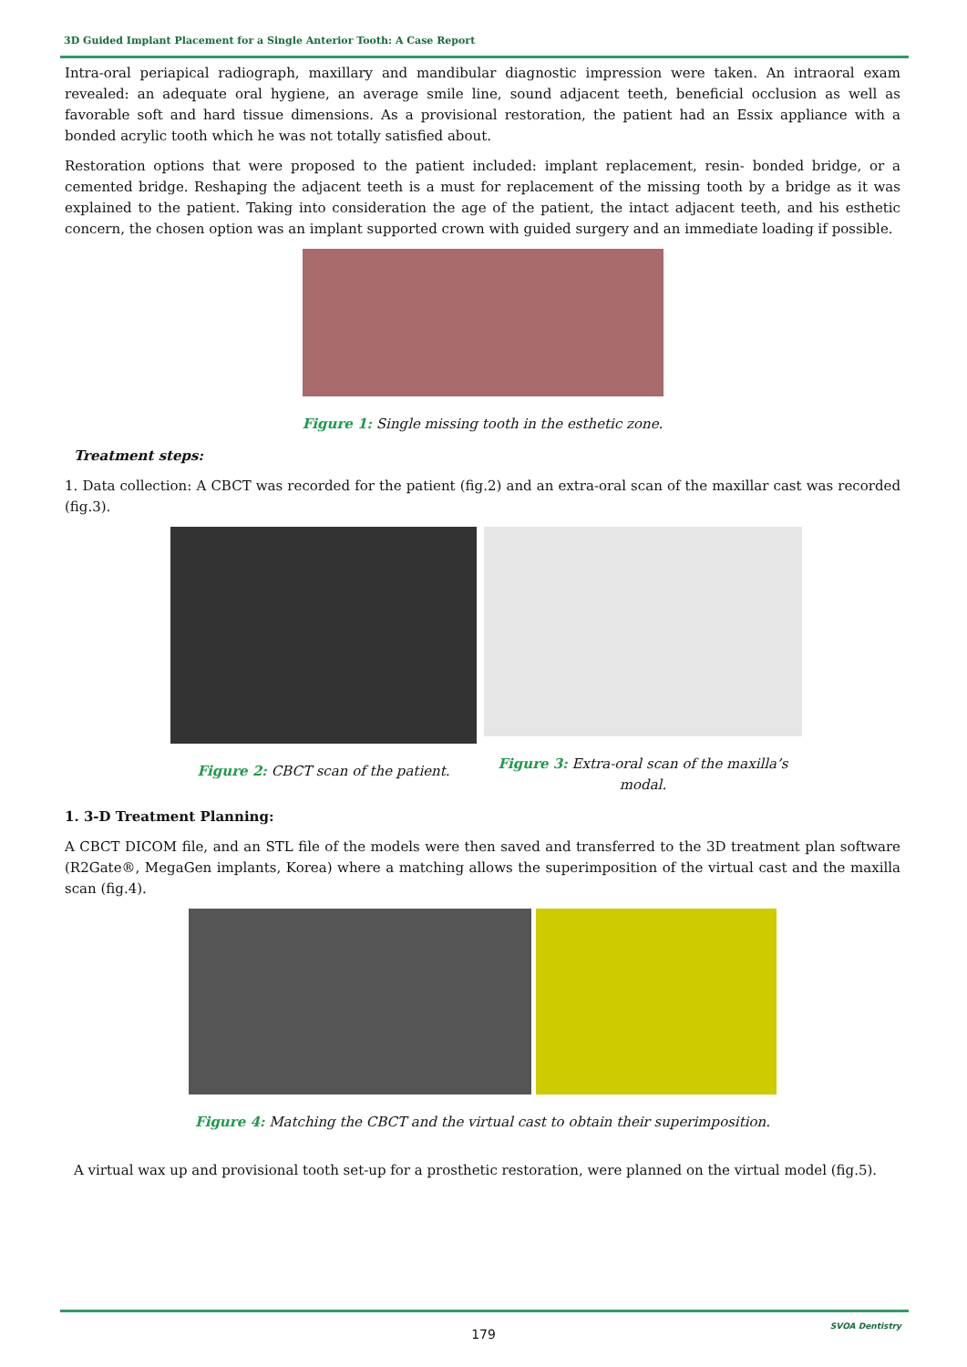3D Guided Implant Placement for a Single Anterior Tooth: A Case Report
Intra-oral periapical radiograph, maxillary and mandibular diagnostic impression were taken. An intraoral exam revealed: an adequate oral hygiene, an average smile line, sound adjacent teeth, beneficial occlusion as well as favorable soft and hard tissue dimensions. As a provisional restoration, the patient had an Essix appliance with a bonded acrylic tooth which he was not totally satisfied about.
Restoration options that were proposed to the patient included: implant replacement, resin- bonded bridge, or a cemented bridge. Reshaping the adjacent teeth is a must for replacement of the missing tooth by a bridge as it was explained to the patient. Taking into consideration the age of the patient, the intact adjacent teeth, and his esthetic concern, the chosen option was an implant supported crown with guided surgery and an immediate loading if possible.
Figure 1: Single missing tooth in the esthetic zone.
Treatment steps:
1. Data collection: A CBCT was recorded for the patient (fig.2) and an extra-oral scan of the maxillar cast was recorded (fig.3).
Figure 2: CBCT scan of the patient.
Figure 3: Extra-oral scan of the maxilla’s
modal.
1. 3-D Treatment Planning:
A CBCT DICOM file, and an STL file of the models were then saved and transferred to the 3D treatment plan software (R2Gate®, MegaGen implants, Korea) where a matching allows the superimposition of the virtual cast and the maxilla scan (fig.4).
Figure 4: Matching the CBCT and the virtual cast to obtain their superimposition.
A virtual wax up and provisional tooth set-up for a prosthetic restoration, were planned on the virtual model (fig.5).
SVOA Dentistry
179